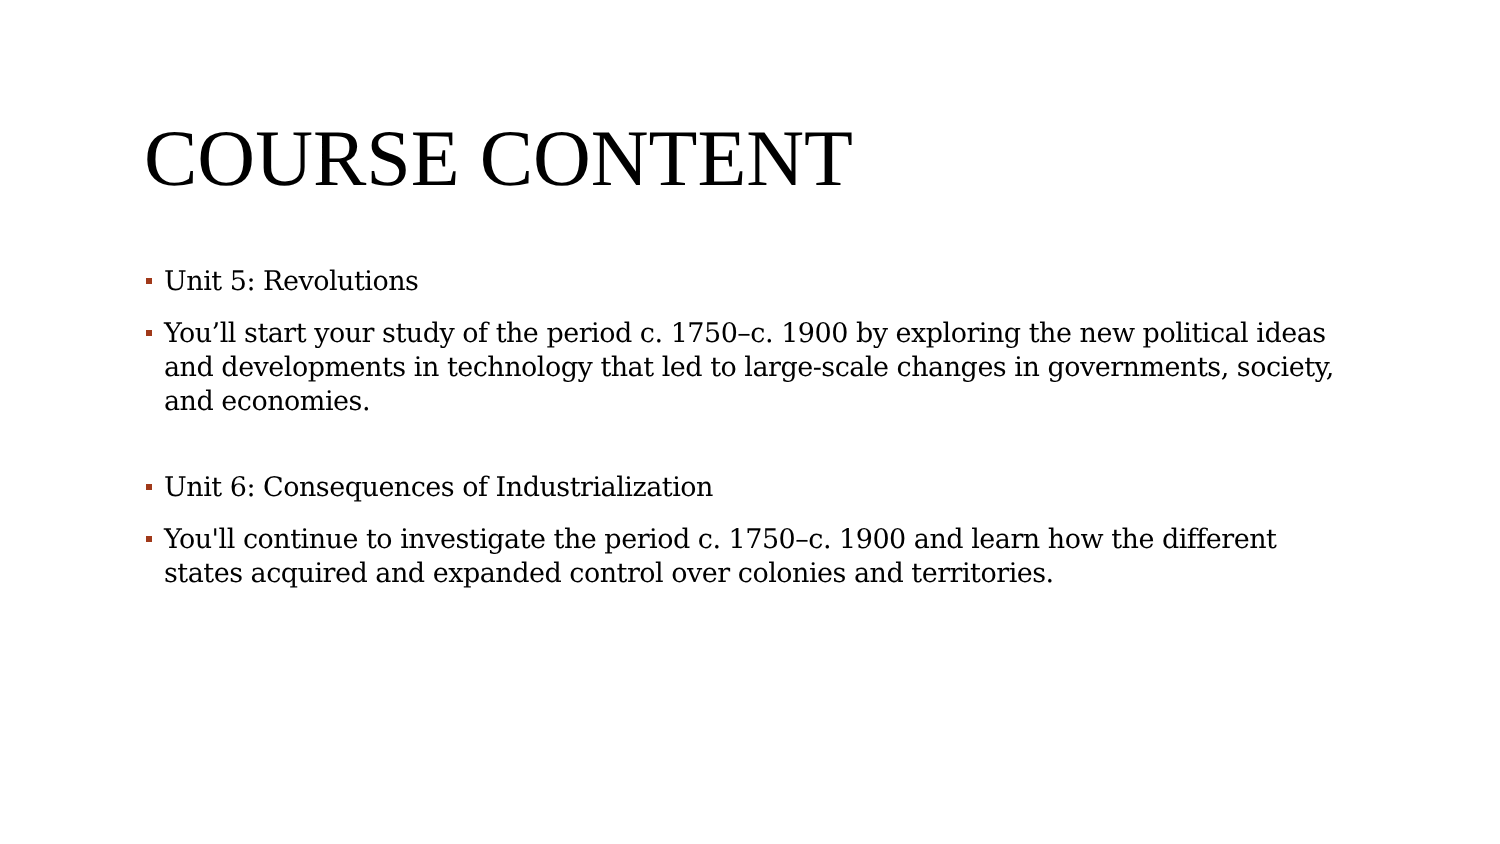COURSE CONTENT
Unit 5: Revolutions
You’ll start your study of the period c. 1750–c. 1900 by exploring the new political ideas and developments in technology that led to large-scale changes in governments, society, and economies.
Unit 6: Consequences of Industrialization
You'll continue to investigate the period c. 1750–c. 1900 and learn how the different states acquired and expanded control over colonies and territories.